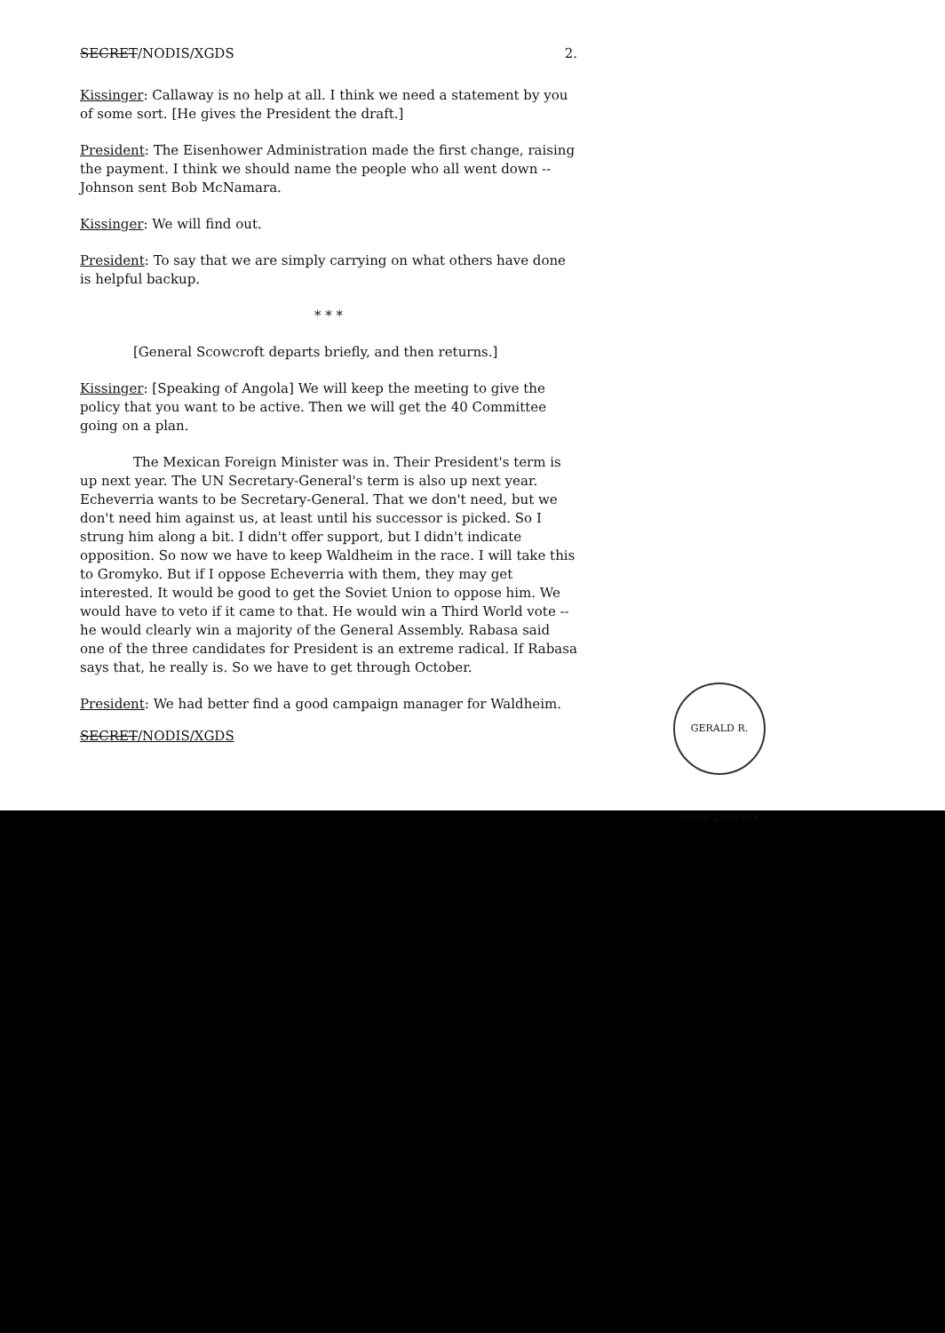SECRET/NODIS/XGDS 2.
Kissinger: Callaway is no help at all. I think we need a statement by you of some sort. [He gives the President the draft.]
President: The Eisenhower Administration made the first change, raising the payment. I think we should name the people who all went down -- Johnson sent Bob McNamara.
Kissinger: We will find out.
President: To say that we are simply carrying on what others have done is helpful backup.
* * *
[General Scowcroft departs briefly, and then returns.]
Kissinger: [Speaking of Angola] We will keep the meeting to give the policy that you want to be active. Then we will get the 40 Committee going on a plan.
The Mexican Foreign Minister was in. Their President's term is up next year. The UN Secretary-General's term is also up next year. Echeverria wants to be Secretary-General. That we don't need, but we don't need him against us, at least until his successor is picked. So I strung him along a bit. I didn't offer support, but I didn't indicate opposition. So now we have to keep Waldheim in the race. I will take this to Gromyko. But if I oppose Echeverria with them, they may get interested. It would be good to get the Soviet Union to oppose him. We would have to veto if it came to that. He would win a Third World vote -- he would clearly win a majority of the General Assembly. Rabasa said one of the three candidates for President is an extreme radical. If Rabasa says that, he really is. So we have to get through October.
President: We had better find a good campaign manager for Waldheim.
SECRET/NODIS/XGDS
GERALD R. FORD LIBRARY